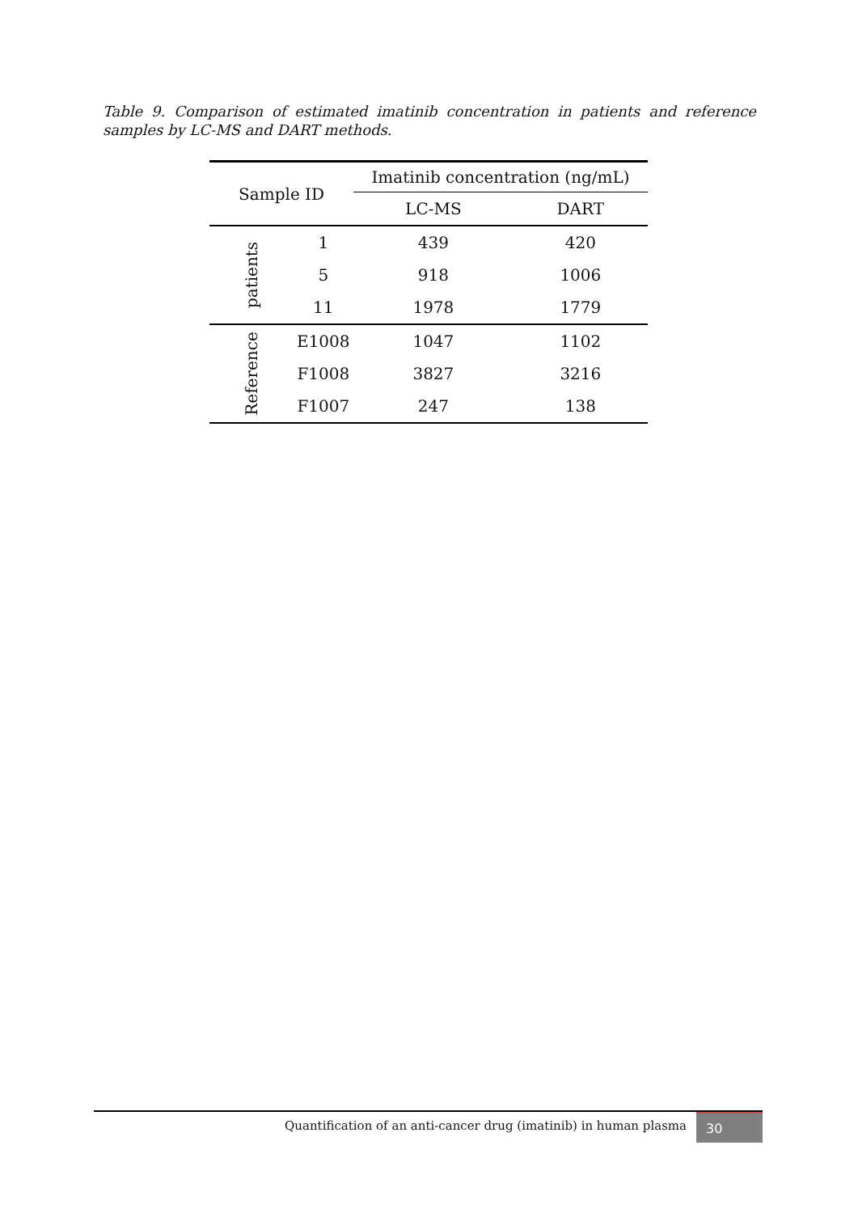Table 9. Comparison of estimated imatinib concentration in patients and reference samples by LC-MS and DART methods.
| Sample ID | | Imatinib concentration (ng/mL) | |
| --- | --- | --- | --- |
| | | LC-MS | DART |
| patients | 1 | 439 | 420 |
| | 5 | 918 | 1006 |
| | 11 | 1978 | 1779 |
| Reference | E1008 | 1047 | 1102 |
| | F1008 | 3827 | 3216 |
| | F1007 | 247 | 138 |
Quantification of an anti-cancer drug (imatinib) in human plasma
30